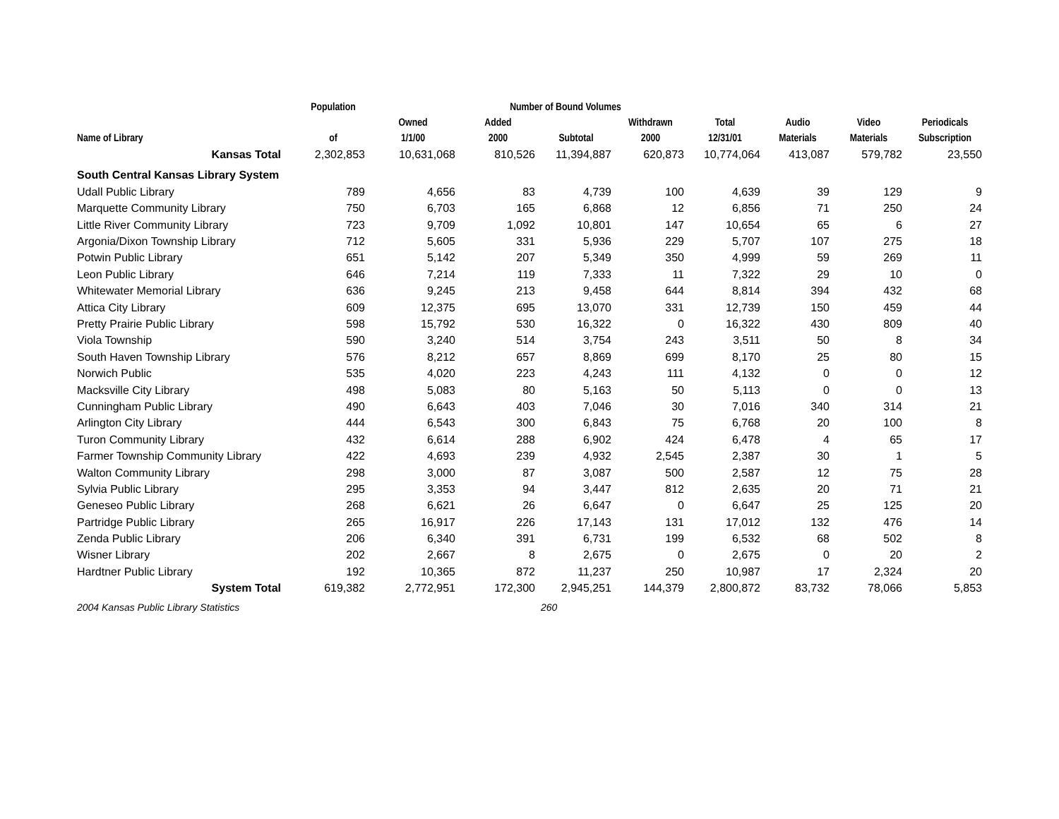| | Population | Number of Bound Volumes | | | | | | | |
| --- | --- | --- | --- | --- | --- | --- | --- | --- | --- |
| Name of Library | of | Owned 1/1/00 | Added 2000 | Subtotal | Withdrawn 2000 | Total 12/31/01 | Audio Materials | Video Materials | Periodicals Subscription |
| Kansas Total | 2,302,853 | 10,631,068 | 810,526 | 11,394,887 | 620,873 | 10,774,064 | 413,087 | 579,782 | 23,550 |
| South Central Kansas Library System | | | | | | | | | |
| Udall Public Library | 789 | 4,656 | 83 | 4,739 | 100 | 4,639 | 39 | 129 | 9 |
| Marquette Community Library | 750 | 6,703 | 165 | 6,868 | 12 | 6,856 | 71 | 250 | 24 |
| Little River Community Library | 723 | 9,709 | 1,092 | 10,801 | 147 | 10,654 | 65 | 6 | 27 |
| Argonia/Dixon Township Library | 712 | 5,605 | 331 | 5,936 | 229 | 5,707 | 107 | 275 | 18 |
| Potwin Public Library | 651 | 5,142 | 207 | 5,349 | 350 | 4,999 | 59 | 269 | 11 |
| Leon Public Library | 646 | 7,214 | 119 | 7,333 | 11 | 7,322 | 29 | 10 | 0 |
| Whitewater Memorial Library | 636 | 9,245 | 213 | 9,458 | 644 | 8,814 | 394 | 432 | 68 |
| Attica City Library | 609 | 12,375 | 695 | 13,070 | 331 | 12,739 | 150 | 459 | 44 |
| Pretty Prairie Public Library | 598 | 15,792 | 530 | 16,322 | 0 | 16,322 | 430 | 809 | 40 |
| Viola Township | 590 | 3,240 | 514 | 3,754 | 243 | 3,511 | 50 | 8 | 34 |
| South Haven Township Library | 576 | 8,212 | 657 | 8,869 | 699 | 8,170 | 25 | 80 | 15 |
| Norwich Public | 535 | 4,020 | 223 | 4,243 | 111 | 4,132 | 0 | 0 | 12 |
| Macksville City Library | 498 | 5,083 | 80 | 5,163 | 50 | 5,113 | 0 | 0 | 13 |
| Cunningham Public Library | 490 | 6,643 | 403 | 7,046 | 30 | 7,016 | 340 | 314 | 21 |
| Arlington City Library | 444 | 6,543 | 300 | 6,843 | 75 | 6,768 | 20 | 100 | 8 |
| Turon Community Library | 432 | 6,614 | 288 | 6,902 | 424 | 6,478 | 4 | 65 | 17 |
| Farmer Township Community Library | 422 | 4,693 | 239 | 4,932 | 2,545 | 2,387 | 30 | 1 | 5 |
| Walton Community Library | 298 | 3,000 | 87 | 3,087 | 500 | 2,587 | 12 | 75 | 28 |
| Sylvia Public Library | 295 | 3,353 | 94 | 3,447 | 812 | 2,635 | 20 | 71 | 21 |
| Geneseo Public Library | 268 | 6,621 | 26 | 6,647 | 0 | 6,647 | 25 | 125 | 20 |
| Partridge Public Library | 265 | 16,917 | 226 | 17,143 | 131 | 17,012 | 132 | 476 | 14 |
| Zenda Public Library | 206 | 6,340 | 391 | 6,731 | 199 | 6,532 | 68 | 502 | 8 |
| Wisner Library | 202 | 2,667 | 8 | 2,675 | 0 | 2,675 | 0 | 20 | 2 |
| Hardtner Public Library | 192 | 10,365 | 872 | 11,237 | 250 | 10,987 | 17 | 2,324 | 20 |
| System Total | 619,382 | 2,772,951 | 172,300 | 2,945,251 | 144,379 | 2,800,872 | 83,732 | 78,066 | 5,853 |
| 2004 Kansas Public Library Statistics | | | | 260 | | | | | |